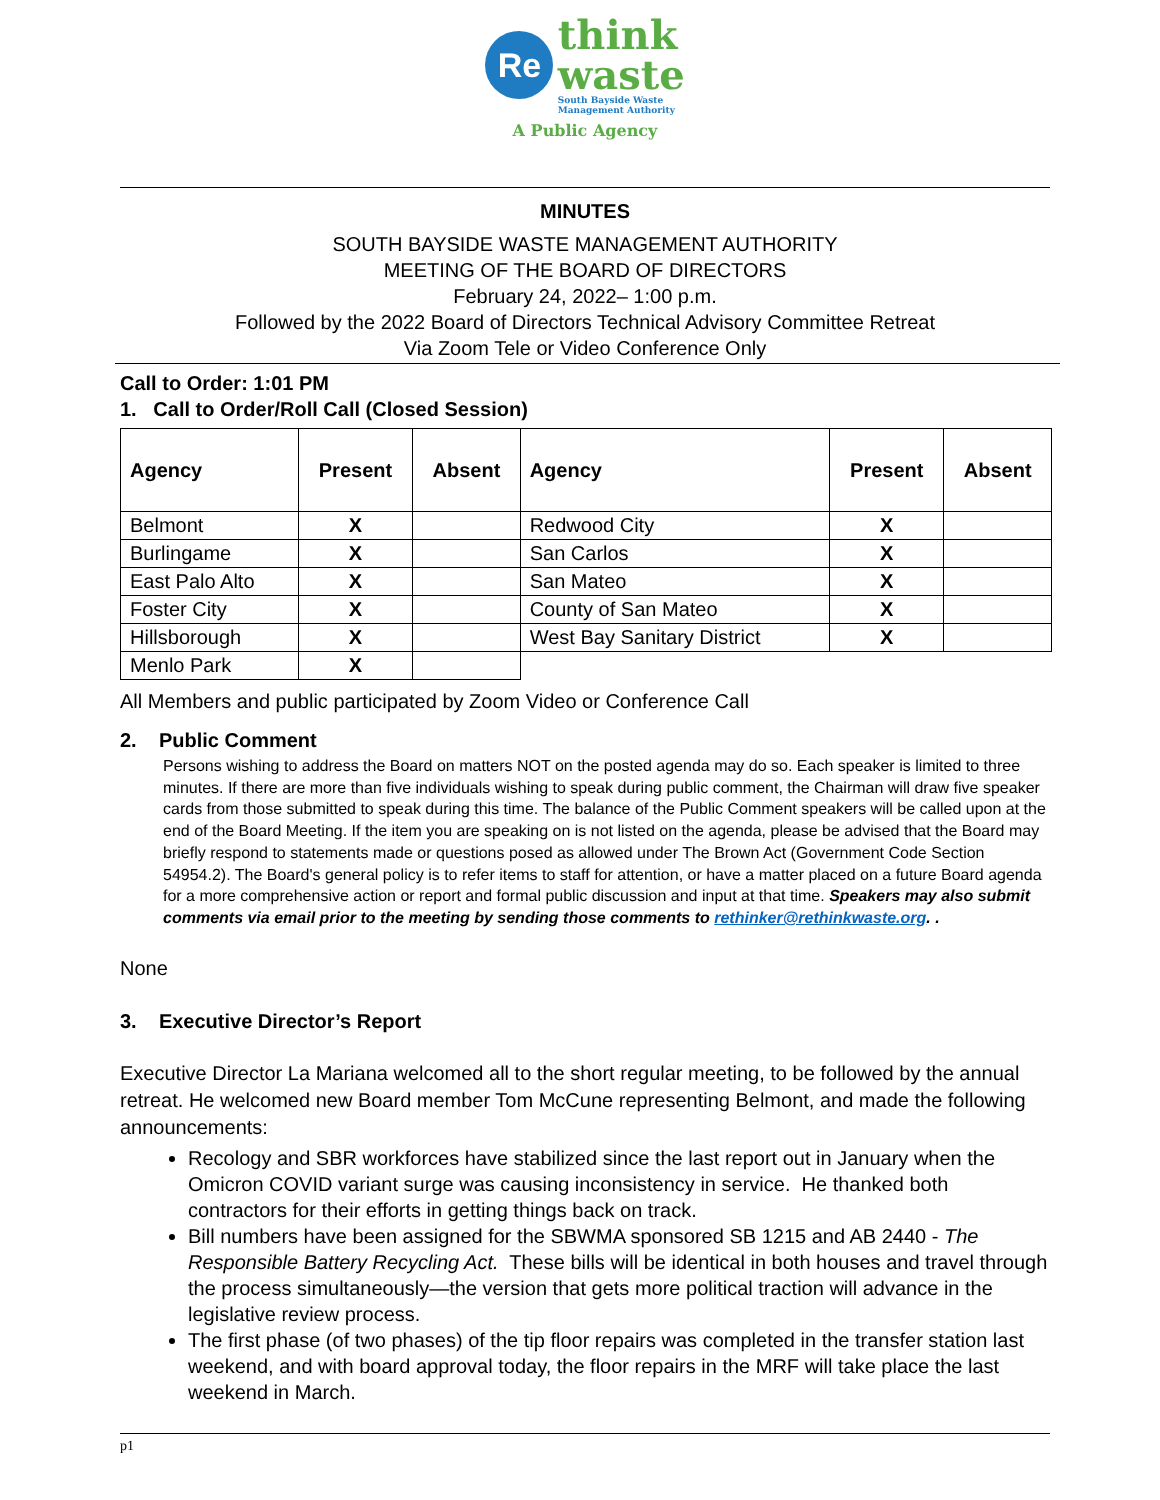Re think
waste
South Bayside Waste
Management Authority
A Public Agency
MINUTES
SOUTH BAYSIDE WASTE MANAGEMENT AUTHORITY
MEETING OF THE BOARD OF DIRECTORS
February 24, 2022– 1:00 p.m.
Followed by the 2022 Board of Directors Technical Advisory Committee Retreat
Via Zoom Tele or Video Conference Only
Call to Order: 1:01 PM
1. Call to Order/Roll Call (Closed Session)
| Agency | Present | Absent | Agency | Present | Absent |
| --- | --- | --- | --- | --- | --- |
| Belmont | X | | Redwood City | X | |
| Burlingame | X | | San Carlos | X | |
| East Palo Alto | X | | San Mateo | X | |
| Foster City | X | | County of San Mateo | X | |
| Hillsborough | X | | West Bay Sanitary District | X | |
| Menlo Park | X | | | | |
All Members and public participated by Zoom Video or Conference Call
2. Public Comment
Persons wishing to address the Board on matters NOT on the posted agenda may do so. Each speaker is limited to three minutes. If there are more than five individuals wishing to speak during public comment, the Chairman will draw five speaker cards from those submitted to speak during this time. The balance of the Public Comment speakers will be called upon at the end of the Board Meeting. If the item you are speaking on is not listed on the agenda, please be advised that the Board may briefly respond to statements made or questions posed as allowed under The Brown Act (Government Code Section 54954.2). The Board's general policy is to refer items to staff for attention, or have a matter placed on a future Board agenda for a more comprehensive action or report and formal public discussion and input at that time. Speakers may also submit comments via email prior to the meeting by sending those comments to rethinker@rethinkwaste.org. .
None
3. Executive Director’s Report
Executive Director La Mariana welcomed all to the short regular meeting, to be followed by the annual retreat. He welcomed new Board member Tom McCune representing Belmont, and made the following announcements:
Recology and SBR workforces have stabilized since the last report out in January when the Omicron COVID variant surge was causing inconsistency in service. He thanked both contractors for their efforts in getting things back on track.
Bill numbers have been assigned for the SBWMA sponsored SB 1215 and AB 2440 - The Responsible Battery Recycling Act. These bills will be identical in both houses and travel through the process simultaneously—the version that gets more political traction will advance in the legislative review process.
The first phase (of two phases) of the tip floor repairs was completed in the transfer station last weekend, and with board approval today, the floor repairs in the MRF will take place the last weekend in March.
p1